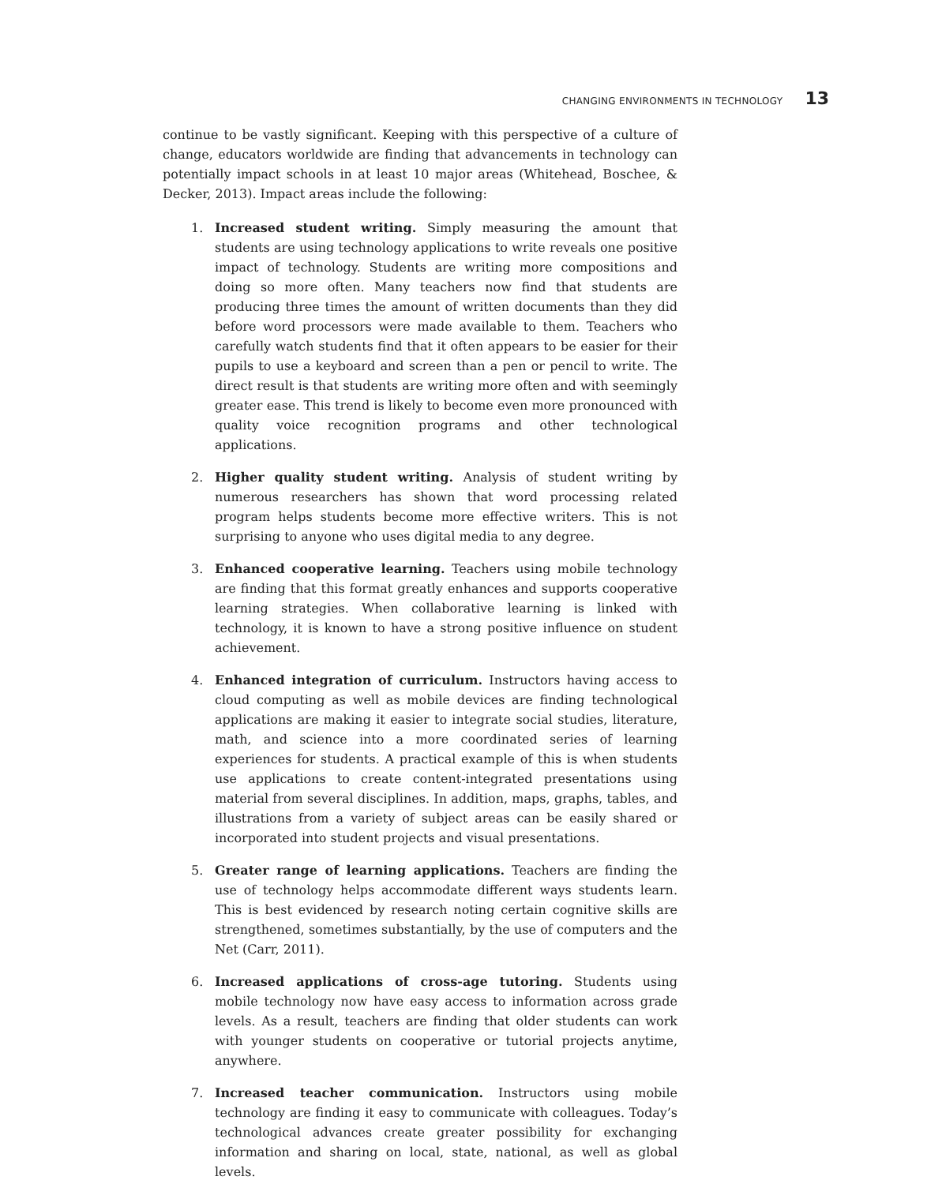CHANGING ENVIRONMENTS IN TECHNOLOGY 13
continue to be vastly significant. Keeping with this perspective of a culture of change, educators worldwide are finding that advancements in technology can potentially impact schools in at least 10 major areas (Whitehead, Boschee, & Decker, 2013). Impact areas include the following:
1. Increased student writing. Simply measuring the amount that students are using technology applications to write reveals one positive impact of technology. Students are writing more compositions and doing so more often. Many teachers now find that students are producing three times the amount of written documents than they did before word processors were made available to them. Teachers who carefully watch students find that it often appears to be easier for their pupils to use a keyboard and screen than a pen or pencil to write. The direct result is that students are writing more often and with seemingly greater ease. This trend is likely to become even more pronounced with quality voice recognition programs and other technological applications.
2. Higher quality student writing. Analysis of student writing by numerous researchers has shown that word processing related program helps students become more effective writers. This is not surprising to anyone who uses digital media to any degree.
3. Enhanced cooperative learning. Teachers using mobile technology are finding that this format greatly enhances and supports cooperative learning strategies. When collaborative learning is linked with technology, it is known to have a strong positive influence on student achievement.
4. Enhanced integration of curriculum. Instructors having access to cloud computing as well as mobile devices are finding technological applications are making it easier to integrate social studies, literature, math, and science into a more coordinated series of learning experiences for students. A practical example of this is when students use applications to create content-integrated presentations using material from several disciplines. In addition, maps, graphs, tables, and illustrations from a variety of subject areas can be easily shared or incorporated into student projects and visual presentations.
5. Greater range of learning applications. Teachers are finding the use of technology helps accommodate different ways students learn. This is best evidenced by research noting certain cognitive skills are strengthened, sometimes substantially, by the use of computers and the Net (Carr, 2011).
6. Increased applications of cross-age tutoring. Students using mobile technology now have easy access to information across grade levels. As a result, teachers are finding that older students can work with younger students on cooperative or tutorial projects anytime, anywhere.
7. Increased teacher communication. Instructors using mobile technology are finding it easy to communicate with colleagues. Today’s technological advances create greater possibility for exchanging information and sharing on local, state, national, as well as global levels.